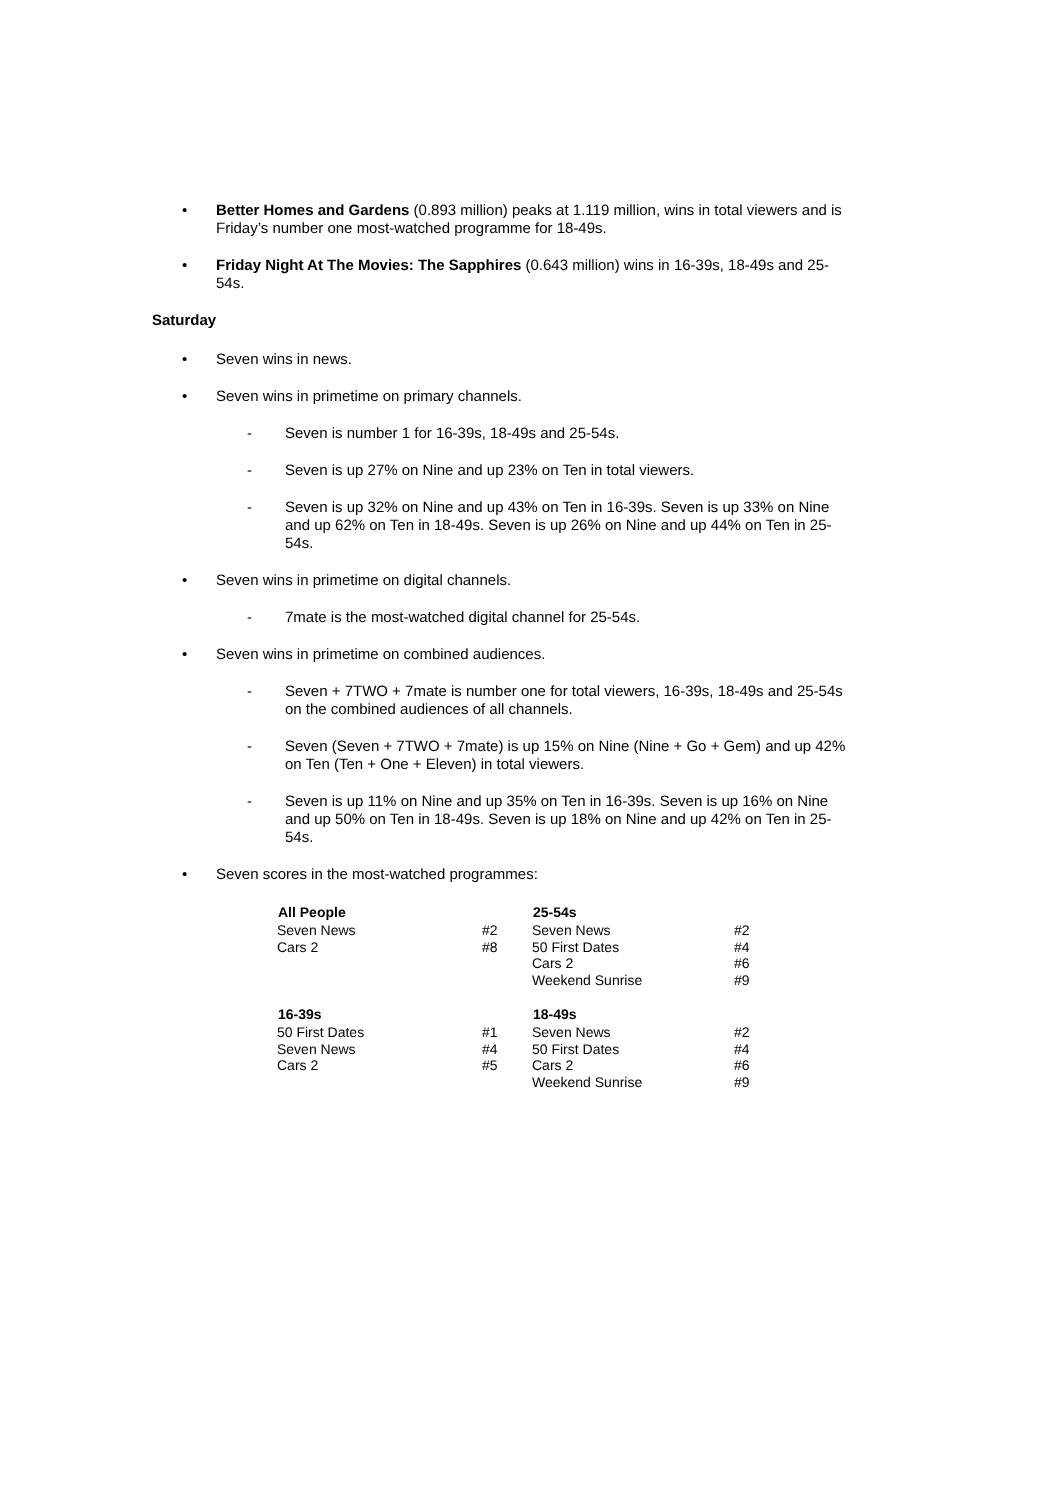• Better Homes and Gardens (0.893 million) peaks at 1.119 million, wins in total viewers and is Friday’s number one most-watched programme for 18-49s.
• Friday Night At The Movies: The Sapphires (0.643 million) wins in 16-39s, 18-49s and 25-54s.
Saturday
• Seven wins in news.
• Seven wins in primetime on primary channels.
- Seven is number 1 for 16-39s, 18-49s and 25-54s.
- Seven is up 27% on Nine and up 23% on Ten in total viewers.
- Seven is up 32% on Nine and up 43% on Ten in 16-39s. Seven is up 33% on Nine and up 62% on Ten in 18-49s. Seven is up 26% on Nine and up 44% on Ten in 25-54s.
• Seven wins in primetime on digital channels.
- 7mate is the most-watched digital channel for 25-54s.
• Seven wins in primetime on combined audiences.
- Seven + 7TWO + 7mate is number one for total viewers, 16-39s, 18-49s and 25-54s on the combined audiences of all channels.
- Seven (Seven + 7TWO + 7mate) is up 15% on Nine (Nine + Go + Gem) and up 42% on Ten (Ten + One + Eleven) in total viewers.
- Seven is up 11% on Nine and up 35% on Ten in 16-39s. Seven is up 16% on Nine and up 50% on Ten in 18-49s. Seven is up 18% on Nine and up 42% on Ten in 25-54s.
• Seven scores in the most-watched programmes:
| All People | | 25-54s | |
| Seven News | #2 | Seven News | #2 |
| Cars 2 | #8 | 50 First Dates | #4 |
| | | Cars 2 | #6 |
| | | Weekend Sunrise | #9 |
| 16-39s | | 18-49s | |
| 50 First Dates | #1 | Seven News | #2 |
| Seven News | #4 | 50 First Dates | #4 |
| Cars 2 | #5 | Cars 2 | #6 |
| | | Weekend Sunrise | #9 |